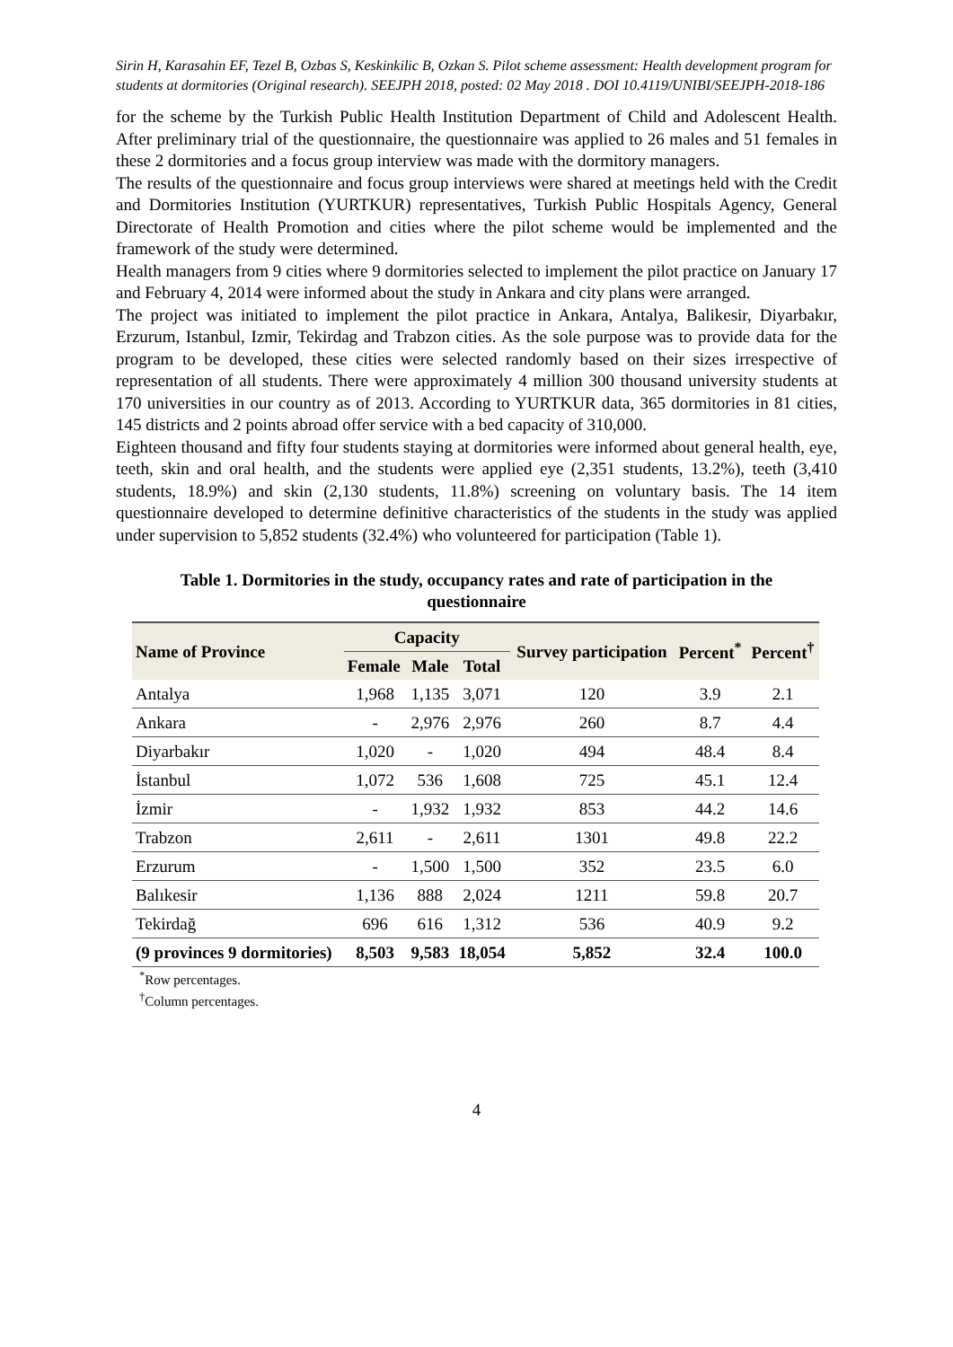Sirin H, Karasahin EF, Tezel B, Ozbas S, Keskinkilic B, Ozkan S. Pilot scheme assessment: Health development program for students at dormitories (Original research). SEEJPH 2018, posted: 02 May 2018 . DOI 10.4119/UNIBI/SEEJPH-2018-186
for the scheme by the Turkish Public Health Institution Department of Child and Adolescent Health. After preliminary trial of the questionnaire, the questionnaire was applied to 26 males and 51 females in these 2 dormitories and a focus group interview was made with the dormitory managers.
The results of the questionnaire and focus group interviews were shared at meetings held with the Credit and Dormitories Institution (YURTKUR) representatives, Turkish Public Hospitals Agency, General Directorate of Health Promotion and cities where the pilot scheme would be implemented and the framework of the study were determined.
Health managers from 9 cities where 9 dormitories selected to implement the pilot practice on January 17 and February 4, 2014 were informed about the study in Ankara and city plans were arranged.
The project was initiated to implement the pilot practice in Ankara, Antalya, Balikesir, Diyarbakır, Erzurum, Istanbul, Izmir, Tekirdag and Trabzon cities. As the sole purpose was to provide data for the program to be developed, these cities were selected randomly based on their sizes irrespective of representation of all students. There were approximately 4 million 300 thousand university students at 170 universities in our country as of 2013. According to YURTKUR data, 365 dormitories in 81 cities, 145 districts and 2 points abroad offer service with a bed capacity of 310,000.
Eighteen thousand and fifty four students staying at dormitories were informed about general health, eye, teeth, skin and oral health, and the students were applied eye (2,351 students, 13.2%), teeth (3,410 students, 18.9%) and skin (2,130 students, 11.8%) screening on voluntary basis. The 14 item questionnaire developed to determine definitive characteristics of the students in the study was applied under supervision to 5,852 students (32.4%) who volunteered for participation (Table 1).
Table 1. Dormitories in the study, occupancy rates and rate of participation in the questionnaire
| Name of Province | Capacity | | | Survey participation | Percent<sup>*</sup> | Percent<sup>†</sup> |
| --- | --- | --- | --- | --- | --- | --- |
| | Female | Male | Total | | | |
| Antalya | 1,968 | 1,135 | 3,071 | 120 | 3.9 | 2.1 |
| Ankara | - | 2,976 | 2,976 | 260 | 8.7 | 4.4 |
| Diyarbakır | 1,020 | - | 1,020 | 494 | 48.4 | 8.4 |
| İstanbul | 1,072 | 536 | 1,608 | 725 | 45.1 | 12.4 |
| İzmir | - | 1,932 | 1,932 | 853 | 44.2 | 14.6 |
| Trabzon | 2,611 | - | 2,611 | 1301 | 49.8 | 22.2 |
| Erzurum | - | 1,500 | 1,500 | 352 | 23.5 | 6.0 |
| Balıkesir | 1,136 | 888 | 2,024 | 1211 | 59.8 | 20.7 |
| Tekirdağ | 696 | 616 | 1,312 | 536 | 40.9 | 9.2 |
| (9 provinces 9 dormitories) | 8,503 | 9,583 | 18,054 | 5,852 | 32.4 | 100.0 |
<sup>*</sup> Row percentages.
<sup>†</sup> Column percentages.
4